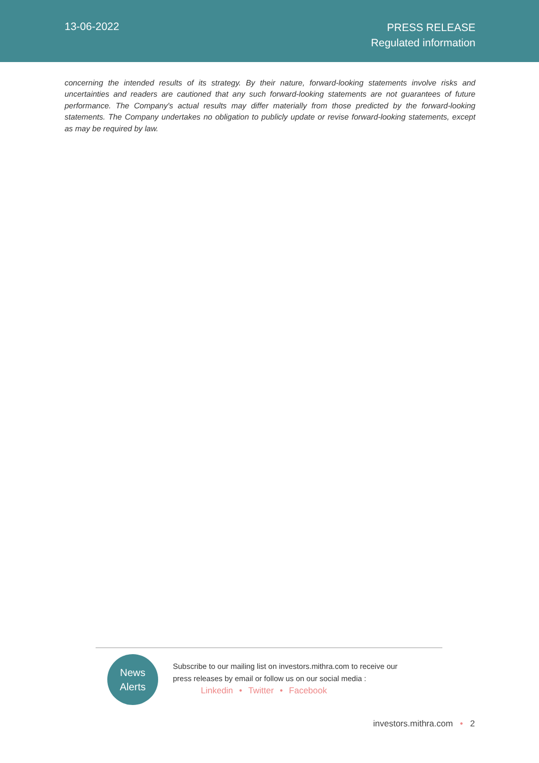13-06-2022
PRESS RELEASE
Regulated information
concerning the intended results of its strategy. By their nature, forward-looking statements involve risks and uncertainties and readers are cautioned that any such forward-looking statements are not guarantees of future performance. The Company's actual results may differ materially from those predicted by the forward-looking statements. The Company undertakes no obligation to publicly update or revise forward-looking statements, except as may be required by law.
News
Alerts
Subscribe to our mailing list on investors.mithra.com to receive our
press releases by email or follow us on our social media :
Linkedin • Twitter • Facebook
investors.mithra.com • 2